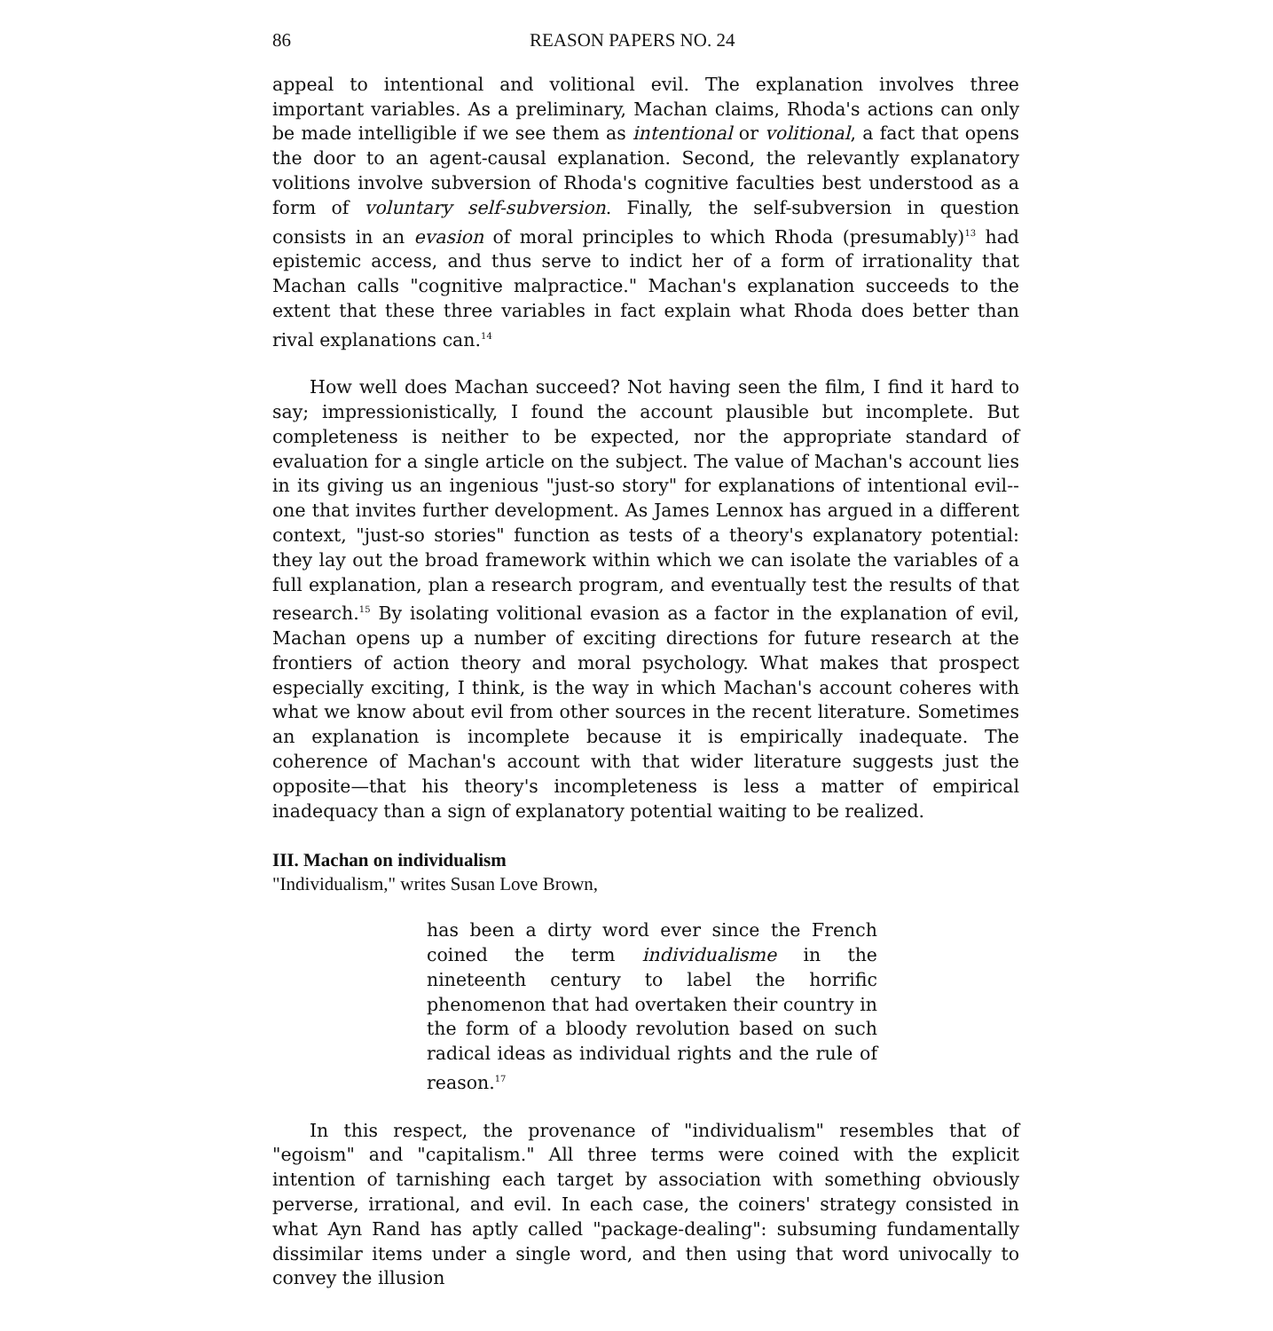86 REASON PAPERS NO. 24
appeal to intentional and volitional evil. The explanation involves three important variables. As a preliminary, Machan claims, Rhoda's actions can only be made intelligible if we see them as intentional or volitional, a fact that opens the door to an agent-causal explanation. Second, the relevantly explanatory volitions involve subversion of Rhoda's cognitive faculties best understood as a form of voluntary self-subversion. Finally, the self-subversion in question consists in an evasion of moral principles to which Rhoda (presumably)<sup>13</sup> had epistemic access, and thus serve to indict her of a form of irrationality that Machan calls "cognitive malpractice." Machan's explanation succeeds to the extent that these three variables in fact explain what Rhoda does better than rival explanations can.<sup>14</sup>
How well does Machan succeed? Not having seen the film, I find it hard to say; impressionistically, I found the account plausible but incomplete. But completeness is neither to be expected, nor the appropriate standard of evaluation for a single article on the subject. The value of Machan's account lies in its giving us an ingenious "just-so story" for explanations of intentional evil--one that invites further development. As James Lennox has argued in a different context, "just-so stories" function as tests of a theory's explanatory potential: they lay out the broad framework within which we can isolate the variables of a full explanation, plan a research program, and eventually test the results of that research.<sup>15</sup> By isolating volitional evasion as a factor in the explanation of evil, Machan opens up a number of exciting directions for future research at the frontiers of action theory and moral psychology. What makes that prospect especially exciting, I think, is the way in which Machan's account coheres with what we know about evil from other sources in the recent literature. Sometimes an explanation is incomplete because it is empirically inadequate. The coherence of Machan's account with that wider literature suggests just the opposite—that his theory's incompleteness is less a matter of empirical inadequacy than a sign of explanatory potential waiting to be realized.
III. Machan on individualism
"Individualism," writes Susan Love Brown,
has been a dirty word ever since the French coined the term individualisme in the nineteenth century to label the horrific phenomenon that had overtaken their country in the form of a bloody revolution based on such radical ideas as individual rights and the rule of reason.<sup>17</sup>
In this respect, the provenance of "individualism" resembles that of "egoism" and "capitalism." All three terms were coined with the explicit intention of tarnishing each target by association with something obviously perverse, irrational, and evil. In each case, the coiners' strategy consisted in what Ayn Rand has aptly called "package-dealing": subsuming fundamentally dissimilar items under a single word, and then using that word univocally to convey the illusion